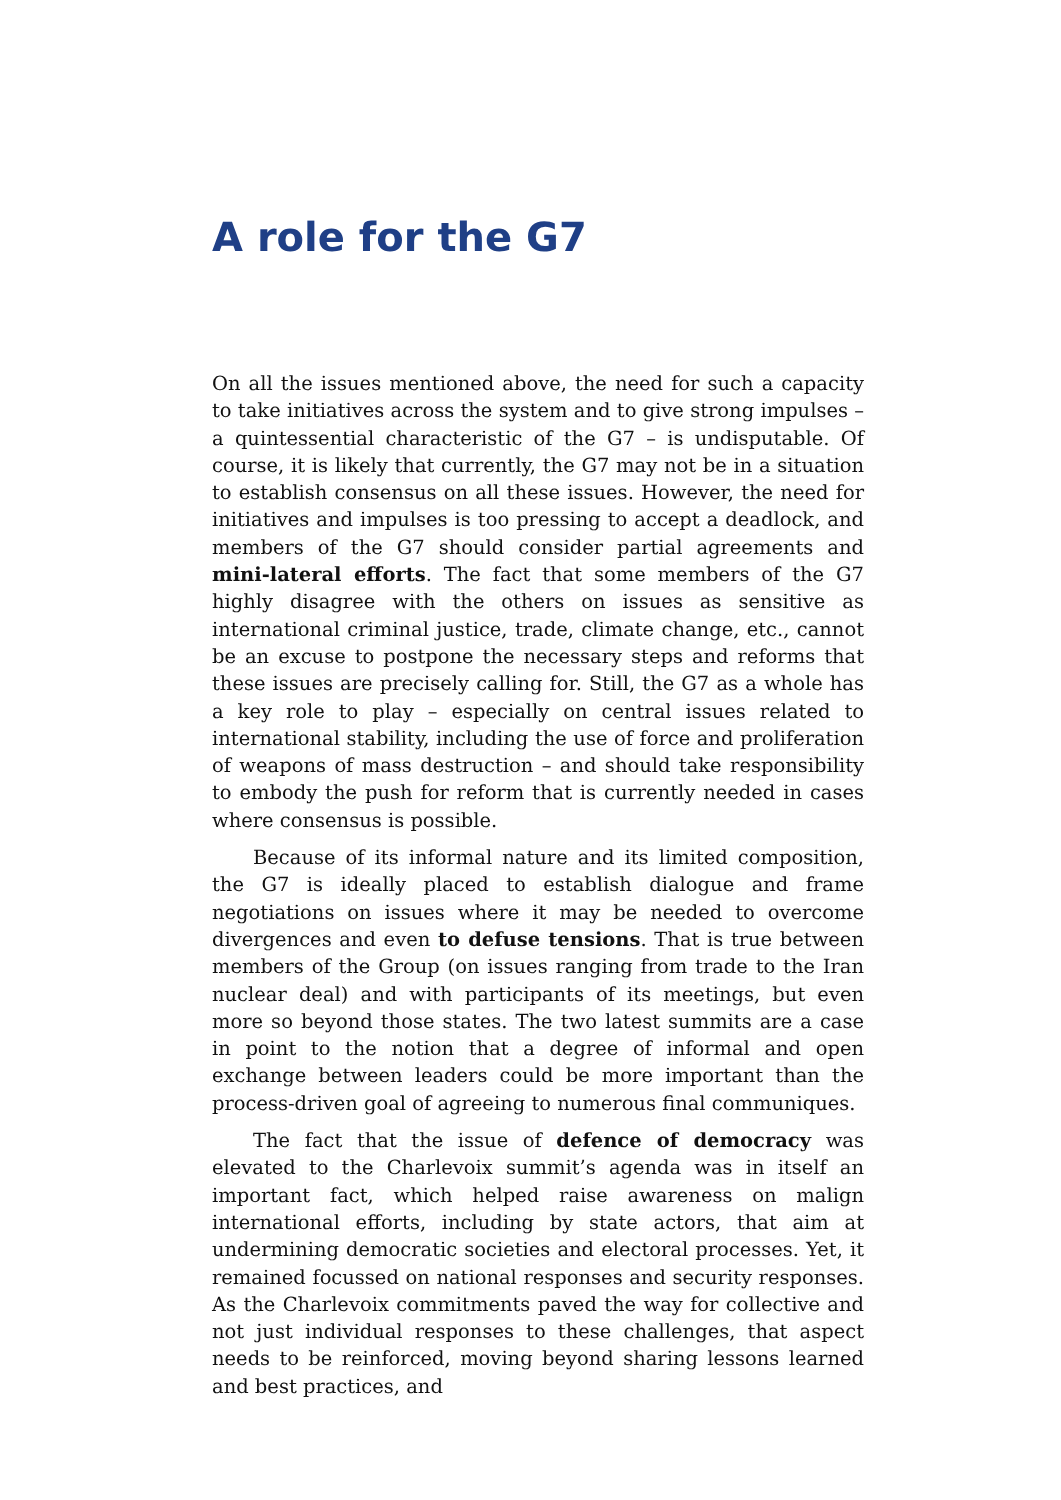A role for the G7
On all the issues mentioned above, the need for such a capacity to take initiatives across the system and to give strong impulses – a quintessential characteristic of the G7 – is undisputable. Of course, it is likely that currently, the G7 may not be in a situation to establish consensus on all these issues. However, the need for initiatives and impulses is too pressing to accept a deadlock, and members of the G7 should consider partial agreements and mini-lateral efforts. The fact that some members of the G7 highly disagree with the others on issues as sensitive as international criminal justice, trade, climate change, etc., cannot be an excuse to postpone the necessary steps and reforms that these issues are precisely calling for. Still, the G7 as a whole has a key role to play – especially on central issues related to international stability, including the use of force and proliferation of weapons of mass destruction – and should take responsibility to embody the push for reform that is currently needed in cases where consensus is possible.
Because of its informal nature and its limited composition, the G7 is ideally placed to establish dialogue and frame negotiations on issues where it may be needed to overcome divergences and even to defuse tensions. That is true between members of the Group (on issues ranging from trade to the Iran nuclear deal) and with participants of its meetings, but even more so beyond those states. The two latest summits are a case in point to the notion that a degree of informal and open exchange between leaders could be more important than the process-driven goal of agreeing to numerous final communiques.
The fact that the issue of defence of democracy was elevated to the Charlevoix summit’s agenda was in itself an important fact, which helped raise awareness on malign international efforts, including by state actors, that aim at undermining democratic societies and electoral processes. Yet, it remained focussed on national responses and security responses. As the Charlevoix commitments paved the way for collective and not just individual responses to these challenges, that aspect needs to be reinforced, moving beyond sharing lessons learned and best practices, and